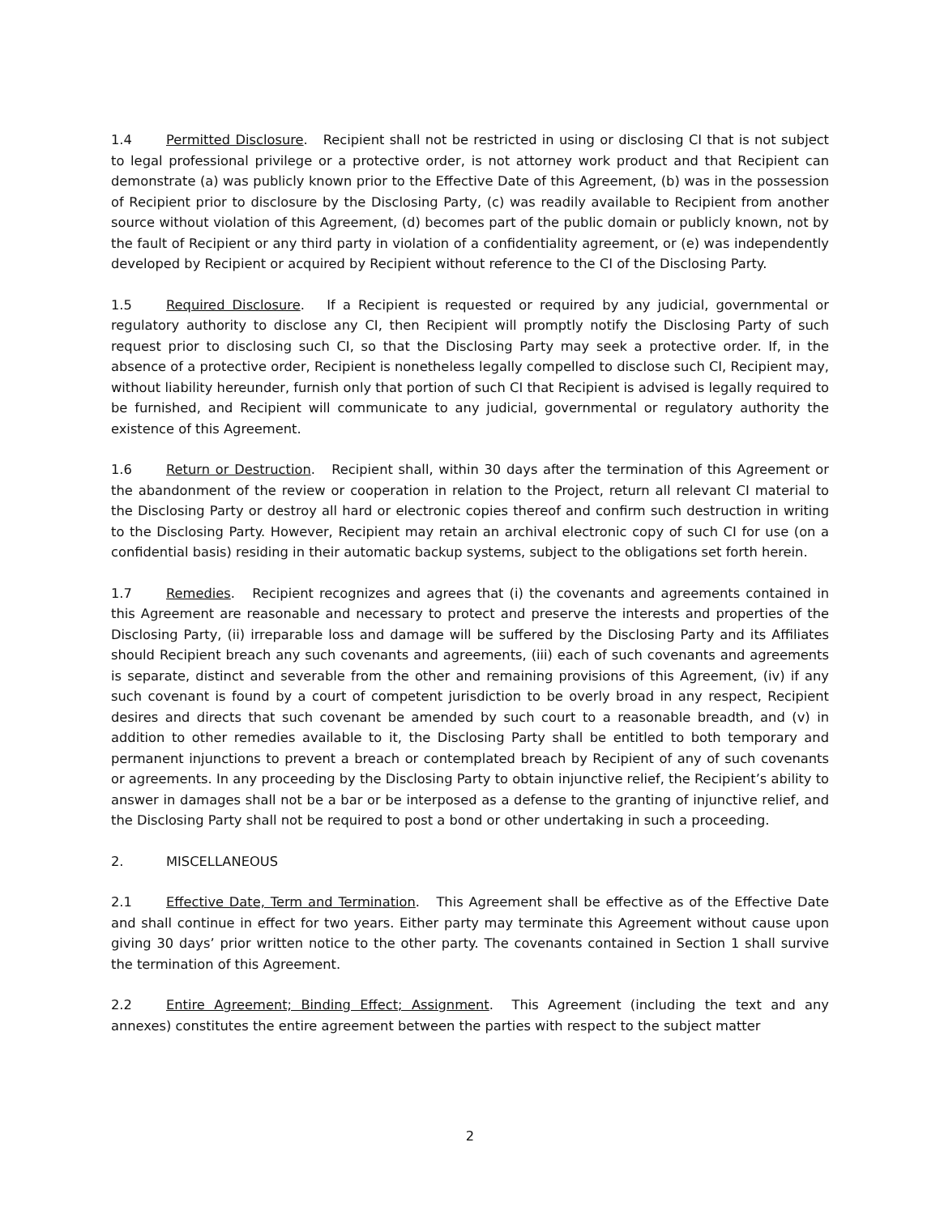1.4 Permitted Disclosure. Recipient shall not be restricted in using or disclosing CI that is not subject to legal professional privilege or a protective order, is not attorney work product and that Recipient can demonstrate (a) was publicly known prior to the Effective Date of this Agreement, (b) was in the possession of Recipient prior to disclosure by the Disclosing Party, (c) was readily available to Recipient from another source without violation of this Agreement, (d) becomes part of the public domain or publicly known, not by the fault of Recipient or any third party in violation of a confidentiality agreement, or (e) was independently developed by Recipient or acquired by Recipient without reference to the CI of the Disclosing Party.
1.5 Required Disclosure. If a Recipient is requested or required by any judicial, governmental or regulatory authority to disclose any CI, then Recipient will promptly notify the Disclosing Party of such request prior to disclosing such CI, so that the Disclosing Party may seek a protective order. If, in the absence of a protective order, Recipient is nonetheless legally compelled to disclose such CI, Recipient may, without liability hereunder, furnish only that portion of such CI that Recipient is advised is legally required to be furnished, and Recipient will communicate to any judicial, governmental or regulatory authority the existence of this Agreement.
1.6 Return or Destruction. Recipient shall, within 30 days after the termination of this Agreement or the abandonment of the review or cooperation in relation to the Project, return all relevant CI material to the Disclosing Party or destroy all hard or electronic copies thereof and confirm such destruction in writing to the Disclosing Party. However, Recipient may retain an archival electronic copy of such CI for use (on a confidential basis) residing in their automatic backup systems, subject to the obligations set forth herein.
1.7 Remedies. Recipient recognizes and agrees that (i) the covenants and agreements contained in this Agreement are reasonable and necessary to protect and preserve the interests and properties of the Disclosing Party, (ii) irreparable loss and damage will be suffered by the Disclosing Party and its Affiliates should Recipient breach any such covenants and agreements, (iii) each of such covenants and agreements is separate, distinct and severable from the other and remaining provisions of this Agreement, (iv) if any such covenant is found by a court of competent jurisdiction to be overly broad in any respect, Recipient desires and directs that such covenant be amended by such court to a reasonable breadth, and (v) in addition to other remedies available to it, the Disclosing Party shall be entitled to both temporary and permanent injunctions to prevent a breach or contemplated breach by Recipient of any of such covenants or agreements. In any proceeding by the Disclosing Party to obtain injunctive relief, the Recipient’s ability to answer in damages shall not be a bar or be interposed as a defense to the granting of injunctive relief, and the Disclosing Party shall not be required to post a bond or other undertaking in such a proceeding.
2. MISCELLANEOUS
2.1 Effective Date, Term and Termination. This Agreement shall be effective as of the Effective Date and shall continue in effect for two years. Either party may terminate this Agreement without cause upon giving 30 days’ prior written notice to the other party. The covenants contained in Section 1 shall survive the termination of this Agreement.
2.2 Entire Agreement; Binding Effect; Assignment. This Agreement (including the text and any annexes) constitutes the entire agreement between the parties with respect to the subject matter
2